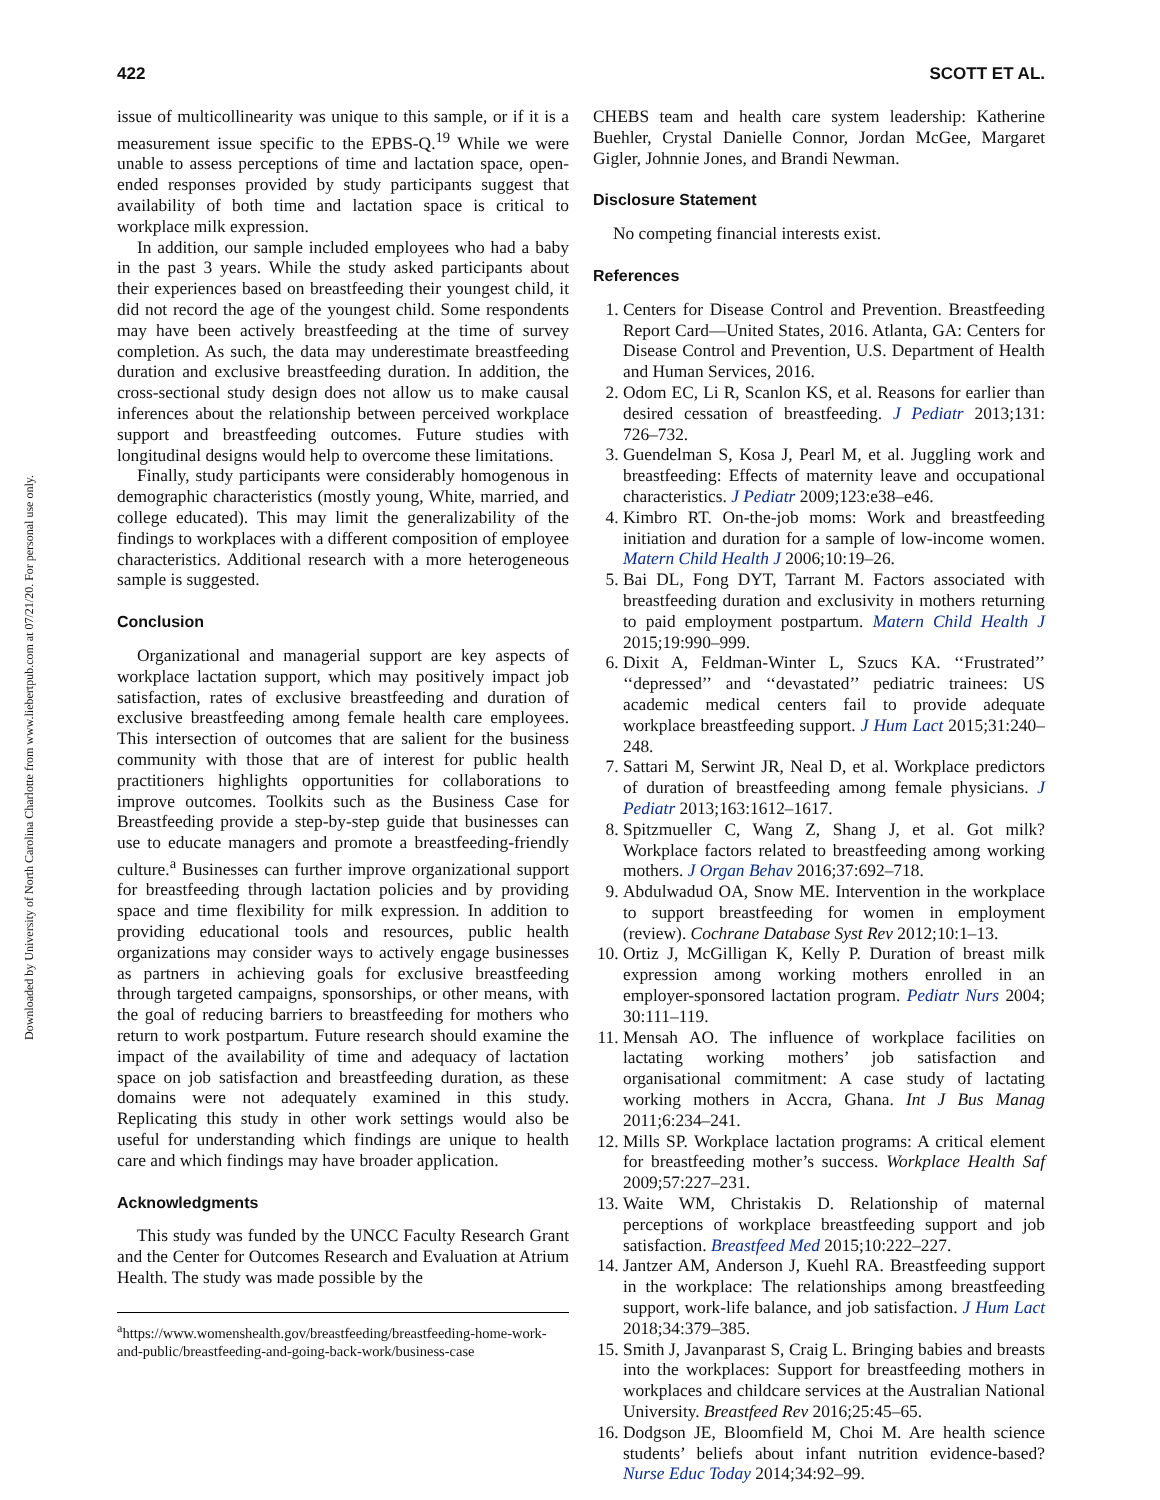Downloaded by University of North Carolina Charlotte from www.liebertpub.com at 07/21/20. For personal use only.
422 SCOTT ET AL.
issue of multicollinearity was unique to this sample, or if it is a measurement issue specific to the EPBS-Q.<sup>19</sup> While we were unable to assess perceptions of time and lactation space, open-ended responses provided by study participants suggest that availability of both time and lactation space is critical to workplace milk expression.
In addition, our sample included employees who had a baby in the past 3 years. While the study asked participants about their experiences based on breastfeeding their youngest child, it did not record the age of the youngest child. Some respondents may have been actively breastfeeding at the time of survey completion. As such, the data may underestimate breastfeeding duration and exclusive breastfeeding duration. In addition, the cross-sectional study design does not allow us to make causal inferences about the relationship between perceived workplace support and breastfeeding outcomes. Future studies with longitudinal designs would help to overcome these limitations.
Finally, study participants were considerably homogenous in demographic characteristics (mostly young, White, married, and college educated). This may limit the generalizability of the findings to workplaces with a different composition of employee characteristics. Additional research with a more heterogeneous sample is suggested.
Conclusion
Organizational and managerial support are key aspects of workplace lactation support, which may positively impact job satisfaction, rates of exclusive breastfeeding and duration of exclusive breastfeeding among female health care employees. This intersection of outcomes that are salient for the business community with those that are of interest for public health practitioners highlights opportunities for collaborations to improve outcomes. Toolkits such as the Business Case for Breastfeeding provide a step-by-step guide that businesses can use to educate managers and promote a breastfeeding-friendly culture.<sup>a</sup> Businesses can further improve organizational support for breastfeeding through lactation policies and by providing space and time flexibility for milk expression. In addition to providing educational tools and resources, public health organizations may consider ways to actively engage businesses as partners in achieving goals for exclusive breastfeeding through targeted campaigns, sponsorships, or other means, with the goal of reducing barriers to breastfeeding for mothers who return to work postpartum. Future research should examine the impact of the availability of time and adequacy of lactation space on job satisfaction and breastfeeding duration, as these domains were not adequately examined in this study. Replicating this study in other work settings would also be useful for understanding which findings are unique to health care and which findings may have broader application.
Acknowledgments
This study was funded by the UNCC Faculty Research Grant and the Center for Outcomes Research and Evaluation at Atrium Health. The study was made possible by the
<sup>a</sup> https://www.womenshealth.gov/breastfeeding/breastfeeding-home-work-and-public/breastfeeding-and-going-back-work/business-case
CHEBS team and health care system leadership: Katherine Buehler, Crystal Danielle Connor, Jordan McGee, Margaret Gigler, Johnnie Jones, and Brandi Newman.
Disclosure Statement
No competing financial interests exist.
References
1. Centers for Disease Control and Prevention. Breastfeeding Report Card—United States, 2016. Atlanta, GA: Centers for Disease Control and Prevention, U.S. Department of Health and Human Services, 2016.
2. Odom EC, Li R, Scanlon KS, et al. Reasons for earlier than desired cessation of breastfeeding. J Pediatr 2013;131: 726–732.
3. Guendelman S, Kosa J, Pearl M, et al. Juggling work and breastfeeding: Effects of maternity leave and occupational characteristics. J Pediatr 2009;123:e38–e46.
4. Kimbro RT. On-the-job moms: Work and breastfeeding initiation and duration for a sample of low-income women. Matern Child Health J 2006;10:19–26.
5. Bai DL, Fong DYT, Tarrant M. Factors associated with breastfeeding duration and exclusivity in mothers returning to paid employment postpartum. Matern Child Health J 2015;19:990–999.
6. Dixit A, Feldman-Winter L, Szucs KA. ‘‘Frustrated’’ ‘‘depressed’’ and ‘‘devastated’’ pediatric trainees: US academic medical centers fail to provide adequate workplace breastfeeding support. J Hum Lact 2015;31:240–248.
7. Sattari M, Serwint JR, Neal D, et al. Workplace predictors of duration of breastfeeding among female physicians. J Pediatr 2013;163:1612–1617.
8. Spitzmueller C, Wang Z, Shang J, et al. Got milk? Workplace factors related to breastfeeding among working mothers. J Organ Behav 2016;37:692–718.
9. Abdulwadud OA, Snow ME. Intervention in the workplace to support breastfeeding for women in employment (review). Cochrane Database Syst Rev 2012;10:1–13.
10. Ortiz J, McGilligan K, Kelly P. Duration of breast milk expression among working mothers enrolled in an employer-sponsored lactation program. Pediatr Nurs 2004; 30:111–119.
11. Mensah AO. The influence of workplace facilities on lactating working mothers’ job satisfaction and organisational commitment: A case study of lactating working mothers in Accra, Ghana. Int J Bus Manag 2011;6:234–241.
12. Mills SP. Workplace lactation programs: A critical element for breastfeeding mother’s success. Workplace Health Saf 2009;57:227–231.
13. Waite WM, Christakis D. Relationship of maternal perceptions of workplace breastfeeding support and job satisfaction. Breastfeed Med 2015;10:222–227.
14. Jantzer AM, Anderson J, Kuehl RA. Breastfeeding support in the workplace: The relationships among breastfeeding support, work-life balance, and job satisfaction. J Hum Lact 2018;34:379–385.
15. Smith J, Javanparast S, Craig L. Bringing babies and breasts into the workplaces: Support for breastfeeding mothers in workplaces and childcare services at the Australian National University. Breastfeed Rev 2016;25:45–65.
16. Dodgson JE, Bloomfield M, Choi M. Are health science students’ beliefs about infant nutrition evidence-based? Nurse Educ Today 2014;34:92–99.